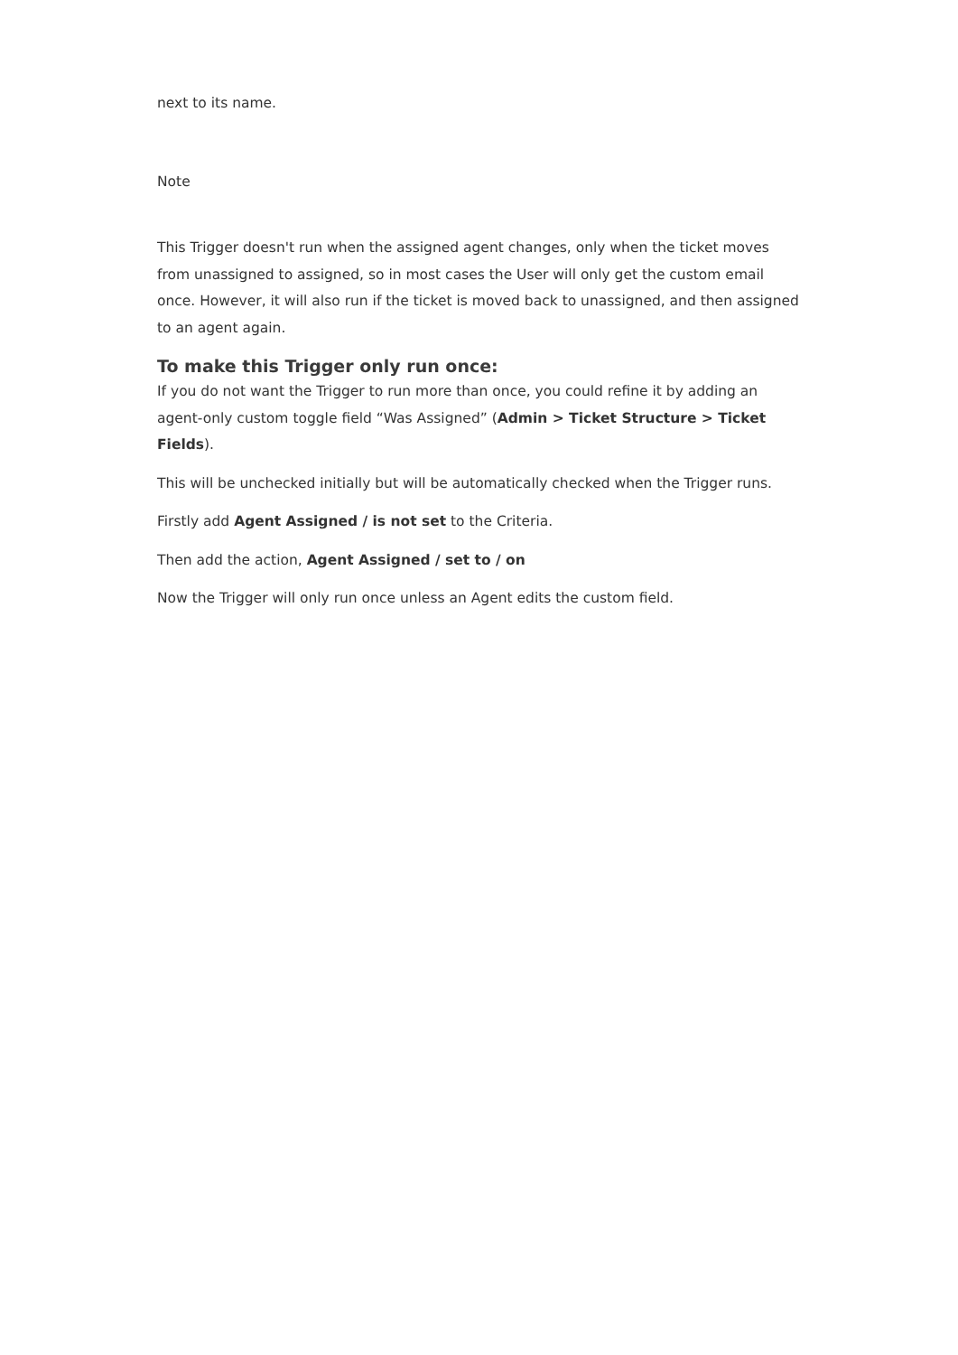next to its name.
Note
This Trigger doesn't run when the assigned agent changes, only when the ticket moves from unassigned to assigned, so in most cases the User will only get the custom email once. However, it will also run if the ticket is moved back to unassigned, and then assigned to an agent again.
To make this Trigger only run once:
If you do not want the Trigger to run more than once, you could refine it by adding an agent-only custom toggle field “Was Assigned” (Admin > Ticket Structure > Ticket Fields).
This will be unchecked initially but will be automatically checked when the Trigger runs.
Firstly add Agent Assigned / is not set to the Criteria.
Then add the action, Agent Assigned / set to / on
Now the Trigger will only run once unless an Agent edits the custom field.